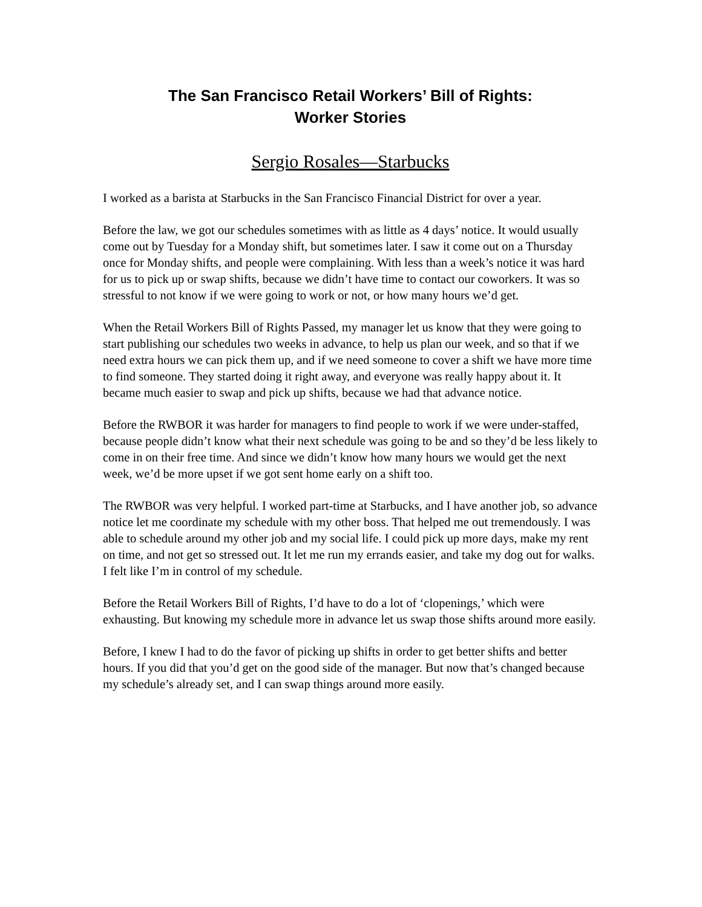The San Francisco Retail Workers’ Bill of Rights:
Worker Stories
Sergio Rosales—Starbucks
I worked as a barista at Starbucks in the San Francisco Financial District for over a year.
Before the law, we got our schedules sometimes with as little as 4 days’ notice. It would usually come out by Tuesday for a Monday shift, but sometimes later. I saw it come out on a Thursday once for Monday shifts, and people were complaining. With less than a week’s notice it was hard for us to pick up or swap shifts, because we didn’t have time to contact our coworkers. It was so stressful to not know if we were going to work or not, or how many hours we’d get.
When the Retail Workers Bill of Rights Passed, my manager let us know that they were going to start publishing our schedules two weeks in advance, to help us plan our week, and so that if we need extra hours we can pick them up, and if we need someone to cover a shift we have more time to find someone. They started doing it right away, and everyone was really happy about it. It became much easier to swap and pick up shifts, because we had that advance notice.
Before the RWBOR it was harder for managers to find people to work if we were under-staffed, because people didn’t know what their next schedule was going to be and so they’d be less likely to come in on their free time. And since we didn’t know how many hours we would get the next week, we’d be more upset if we got sent home early on a shift too.
The RWBOR was very helpful. I worked part-time at Starbucks, and I have another job, so advance notice let me coordinate my schedule with my other boss. That helped me out tremendously. I was able to schedule around my other job and my social life. I could pick up more days, make my rent on time, and not get so stressed out. It let me run my errands easier, and take my dog out for walks. I felt like I’m in control of my schedule.
Before the Retail Workers Bill of Rights, I’d have to do a lot of ‘clopenings,’ which were exhausting. But knowing my schedule more in advance let us swap those shifts around more easily.
Before, I knew I had to do the favor of picking up shifts in order to get better shifts and better hours. If you did that you’d get on the good side of the manager. But now that’s changed because my schedule’s already set, and I can swap things around more easily.